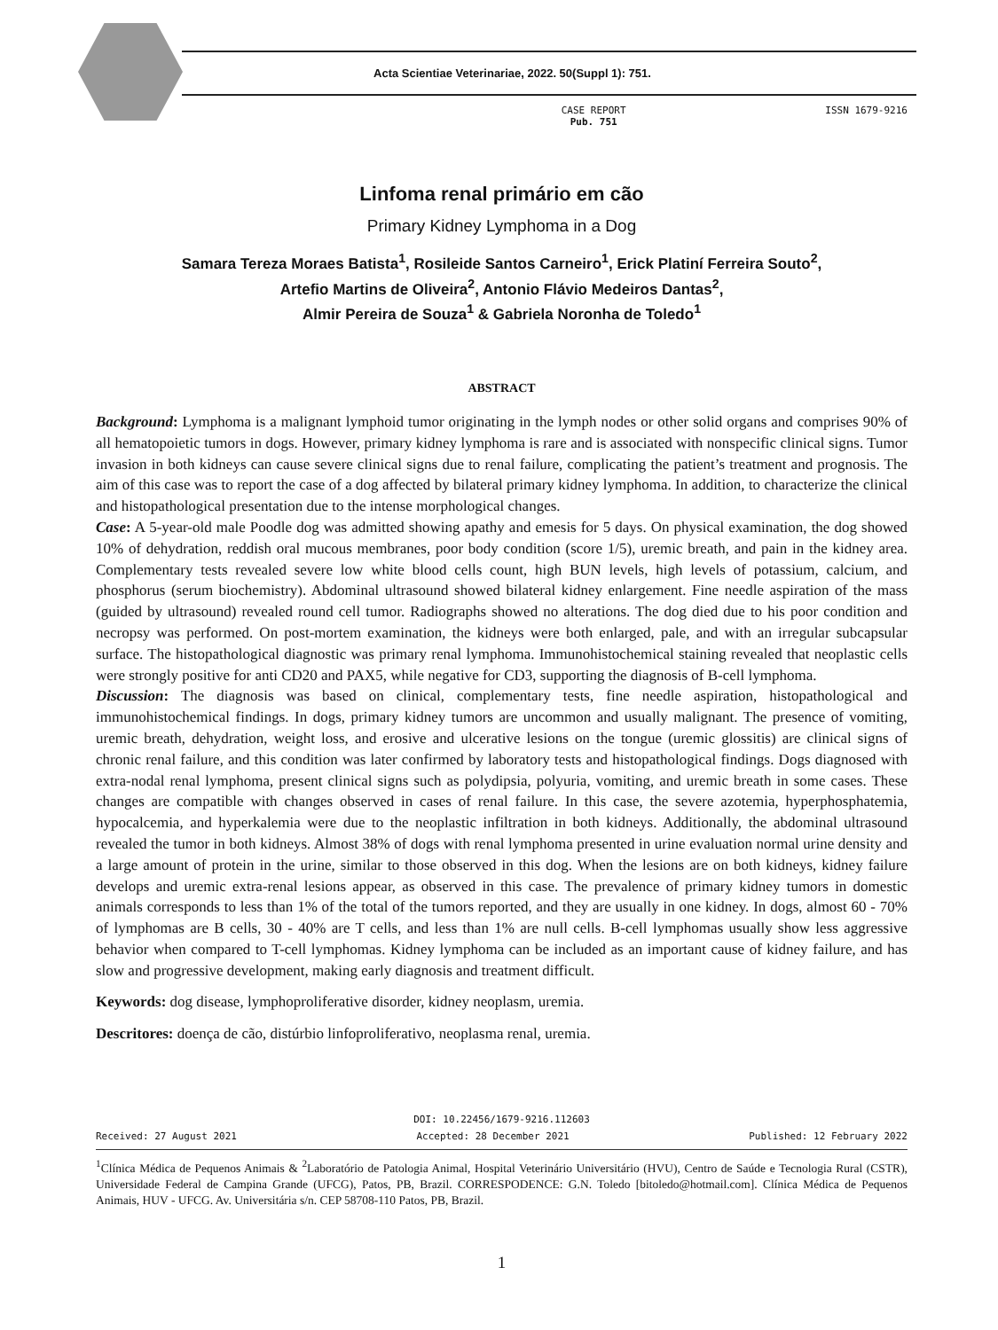Acta Scientiae Veterinariae, 2022. 50(Suppl 1): 751.
CASE REPORT
Pub. 751 ISSN 1679-9216
Linfoma renal primário em cão
Primary Kidney Lymphoma in a Dog
Samara Tereza Moraes Batista<sup>1</sup>, Rosileide Santos Carneiro<sup>1</sup>, Erick Platiní Ferreira Souto<sup>2</sup>,
Artefio Martins de Oliveira<sup>2</sup>, Antonio Flávio Medeiros Dantas<sup>2</sup>,
Almir Pereira de Souza<sup>1</sup> & Gabriela Noronha de Toledo<sup>1</sup>
ABSTRACT
Background: Lymphoma is a malignant lymphoid tumor originating in the lymph nodes or other solid organs and comprises 90% of all hematopoietic tumors in dogs. However, primary kidney lymphoma is rare and is associated with nonspecific clinical signs. Tumor invasion in both kidneys can cause severe clinical signs due to renal failure, complicating the patient’s treatment and prognosis. The aim of this case was to report the case of a dog affected by bilateral primary kidney lymphoma. In addition, to characterize the clinical and histopathological presentation due to the intense morphological changes.
Case: A 5-year-old male Poodle dog was admitted showing apathy and emesis for 5 days. On physical examination, the dog showed 10% of dehydration, reddish oral mucous membranes, poor body condition (score 1/5), uremic breath, and pain in the kidney area. Complementary tests revealed severe low white blood cells count, high BUN levels, high levels of potassium, calcium, and phosphorus (serum biochemistry). Abdominal ultrasound showed bilateral kidney enlargement. Fine needle aspiration of the mass (guided by ultrasound) revealed round cell tumor. Radiographs showed no alterations. The dog died due to his poor condition and necropsy was performed. On post-mortem examination, the kidneys were both enlarged, pale, and with an irregular subcapsular surface. The histopathological diagnostic was primary renal lymphoma. Immunohistochemical staining revealed that neoplastic cells were strongly positive for anti CD20 and PAX5, while negative for CD3, supporting the diagnosis of B-cell lymphoma.
Discussion: The diagnosis was based on clinical, complementary tests, fine needle aspiration, histopathological and immunohistochemical findings. In dogs, primary kidney tumors are uncommon and usually malignant. The presence of vomiting, uremic breath, dehydration, weight loss, and erosive and ulcerative lesions on the tongue (uremic glossitis) are clinical signs of chronic renal failure, and this condition was later confirmed by laboratory tests and histopathological findings. Dogs diagnosed with extra-nodal renal lymphoma, present clinical signs such as polydipsia, polyuria, vomiting, and uremic breath in some cases. These changes are compatible with changes observed in cases of renal failure. In this case, the severe azotemia, hyperphosphatemia, hypocalcemia, and hyperkalemia were due to the neoplastic infiltration in both kidneys. Additionally, the abdominal ultrasound revealed the tumor in both kidneys. Almost 38% of dogs with renal lymphoma presented in urine evaluation normal urine density and a large amount of protein in the urine, similar to those observed in this dog. When the lesions are on both kidneys, kidney failure develops and uremic extra-renal lesions appear, as observed in this case. The prevalence of primary kidney tumors in domestic animals corresponds to less than 1% of the total of the tumors reported, and they are usually in one kidney. In dogs, almost 60 - 70% of lymphomas are B cells, 30 - 40% are T cells, and less than 1% are null cells. B-cell lymphomas usually show less aggressive behavior when compared to T-cell lymphomas. Kidney lymphoma can be included as an important cause of kidney failure, and has slow and progressive development, making early diagnosis and treatment difficult.
Keywords: dog disease, lymphoproliferative disorder, kidney neoplasm, uremia.
Descritores: doença de cão, distúrbio linfoproliferativo, neoplasma renal, uremia.
DOI: 10.22456/1679-9216.112603
Received: 27 August 2021 Accepted: 28 December 2021 Published: 12 February 2022
<sup>1</sup> Clínica Médica de Pequenos Animais & <sup>2</sup>Laboratório de Patologia Animal, Hospital Veterinário Universitário (HVU), Centro de Saúde e Tecnologia Rural (CSTR), Universidade Federal de Campina Grande (UFCG), Patos, PB, Brazil. CORRESPODENCE: G.N. Toledo [bitoledo@hotmail.com]. Clínica Médica de Pequenos Animais, HUV - UFCG. Av. Universitária s/n. CEP 58708-110 Patos, PB, Brazil.
1